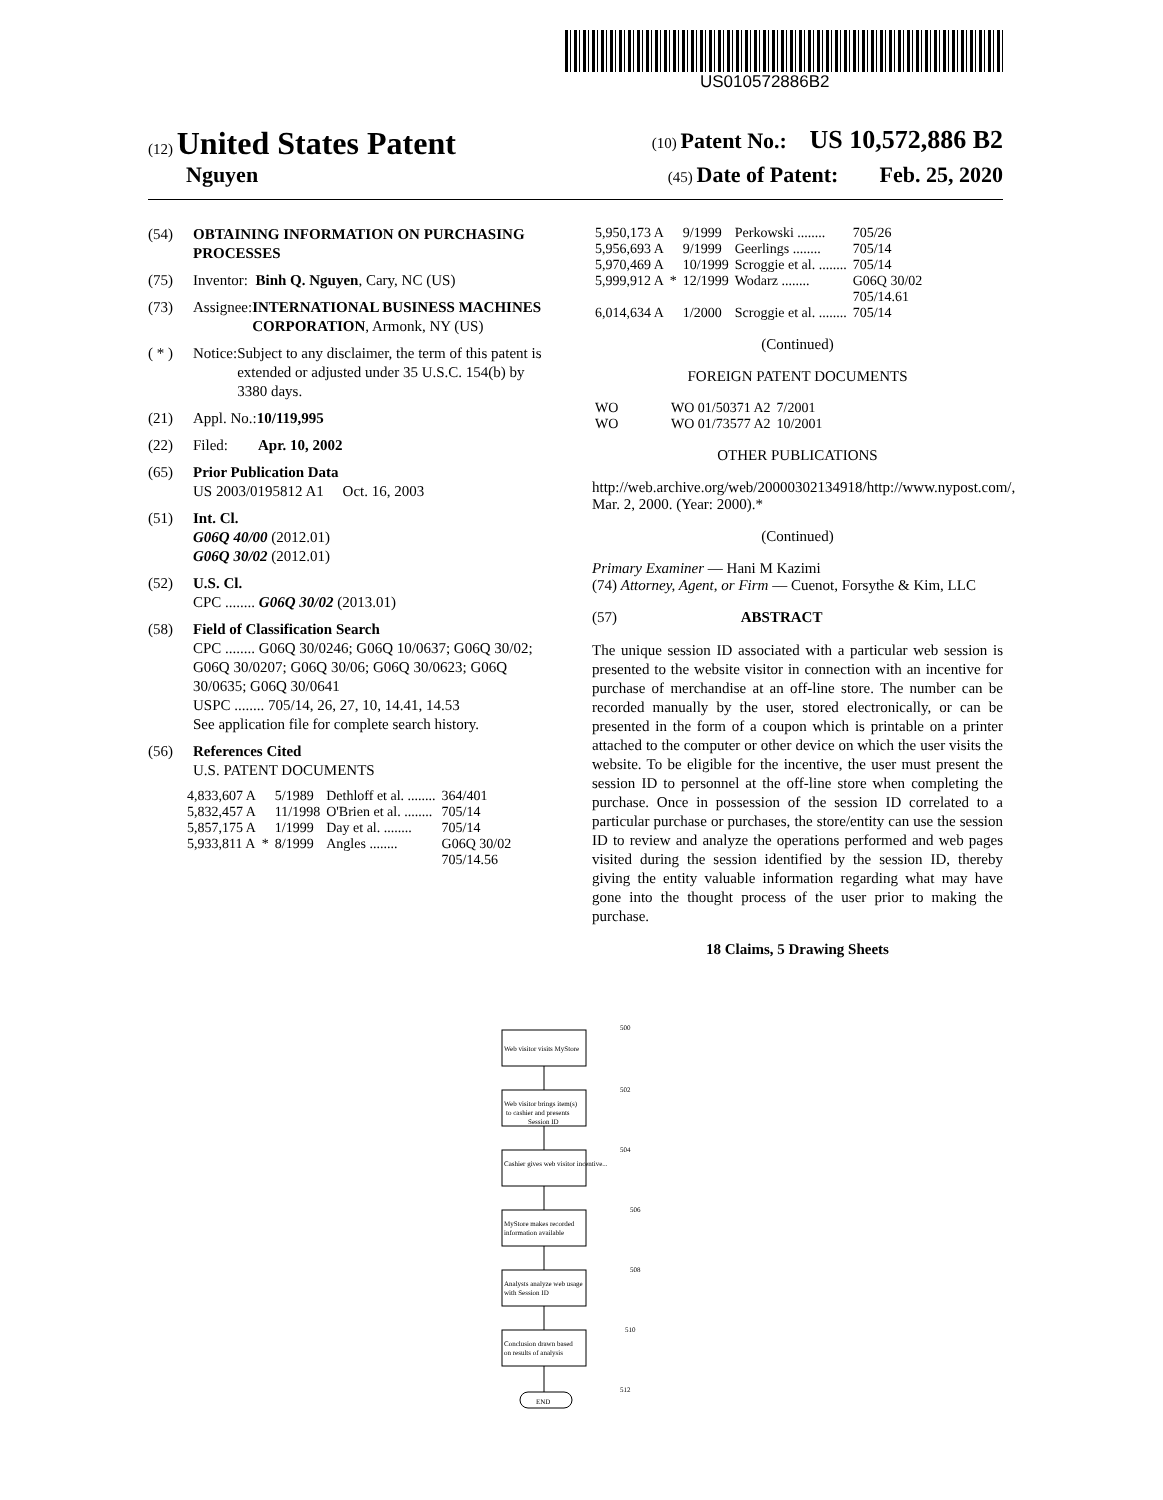US010572886B2
(12) United States Patent (10) Patent No.: US 10,572,886 B2
Nguyen (45) Date of Patent: Feb. 25, 2020
(54) OBTAINING INFORMATION ON PURCHASING PROCESSES
(75) Inventor: Binh Q. Nguyen, Cary, NC (US)
(73) Assignee: INTERNATIONAL BUSINESS MACHINES CORPORATION, Armonk, NY (US)
( * ) Notice: Subject to any disclaimer, the term of this patent is extended or adjusted under 35 U.S.C. 154(b) by 3380 days.
(21) Appl. No.: 10/119,995
(22) Filed: Apr. 10, 2002
(65) Prior Publication Data
US 2003/0195812 A1 Oct. 16, 2003
(51) Int. Cl.
G06Q 40/00 (2012.01)
G06Q 30/02 (2012.01)
(52) U.S. Cl.
CPC ........ G06Q 30/02 (2013.01)
(58) Field of Classification Search
CPC ........ G06Q 30/0246; G06Q 10/0637; G06Q 30/02; G06Q 30/0207; G06Q 30/06; G06Q 30/0623; G06Q 30/0635; G06Q 30/0641
USPC ........ 705/14, 26, 27, 10, 14.41, 14.53
See application file for complete search history.
(56) References Cited
U.S. PATENT DOCUMENTS
| 4,833,607 A | | 5/1989 | Dethloff et al. ........ | 364/401 |
| 5,832,457 A | | 11/1998 | O'Brien et al. ........ | 705/14 |
| 5,857,175 A | | 1/1999 | Day et al. ........ | 705/14 |
| 5,933,811 A | * | 8/1999 | Angles ........ | G06Q 30/02 705/14.56 |
| 5,950,173 A | | 9/1999 | Perkowski ........ | 705/26 |
| 5,956,693 A | | 9/1999 | Geerlings ........ | 705/14 |
| 5,970,469 A | | 10/1999 | Scroggie et al. ........ | 705/14 |
| 5,999,912 A | * | 12/1999 | Wodarz ........ | G06Q 30/02 705/14.61 |
| 6,014,634 A | | 1/2000 | Scroggie et al. ........ | 705/14 |
(Continued)
FOREIGN PATENT DOCUMENTS
| WO | WO 01/50371 A2 | 7/2001 |
| WO | WO 01/73577 A2 | 10/2001 |
OTHER PUBLICATIONS
http://web.archive.org/web/20000302134918/http://www.nypost.com/, Mar. 2, 2000. (Year: 2000).*
(Continued)
Primary Examiner — Hani M Kazimi
(74) Attorney, Agent, or Firm — Cuenot, Forsythe & Kim, LLC
(57) ABSTRACT
The unique session ID associated with a particular web session is presented to the website visitor in connection with an incentive for purchase of merchandise at an off-line store. The number can be recorded manually by the user, stored electronically, or can be presented in the form of a coupon which is printable on a printer attached to the computer or other device on which the user visits the website. To be eligible for the incentive, the user must present the session ID to personnel at the off-line store when completing the purchase. Once in possession of the session ID correlated to a particular purchase or purchases, the store/entity can use the session ID to review and analyze the operations performed and web pages visited during the session identified by the session ID, thereby giving the entity valuable information regarding what may have gone into the thought process of the user prior to making the purchase.
18 Claims, 5 Drawing Sheets
Web visitor visits MyStore
Web visitor brings item(s)
to cashier and presents
Session ID
Cashier gives web visitor incentive...
MyStore makes recorded
information available
Analysts analyze web usage
with Session ID
Conclusion drawn based
on results of analysis
END
500
502
504
506
508
510
512